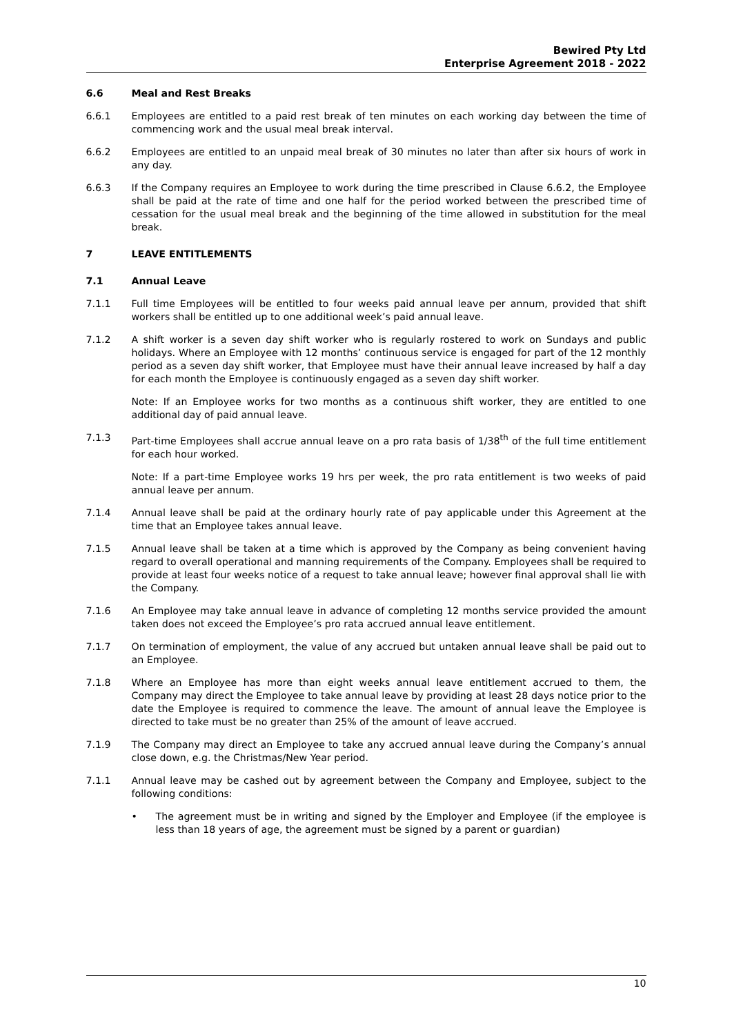Bewired Pty Ltd
Enterprise Agreement 2018 - 2022
6.6 Meal and Rest Breaks
6.6.1 Employees are entitled to a paid rest break of ten minutes on each working day between the time of commencing work and the usual meal break interval.
6.6.2 Employees are entitled to an unpaid meal break of 30 minutes no later than after six hours of work in any day.
6.6.3 If the Company requires an Employee to work during the time prescribed in Clause 6.6.2, the Employee shall be paid at the rate of time and one half for the period worked between the prescribed time of cessation for the usual meal break and the beginning of the time allowed in substitution for the meal break.
7 LEAVE ENTITLEMENTS
7.1 Annual Leave
7.1.1 Full time Employees will be entitled to four weeks paid annual leave per annum, provided that shift workers shall be entitled up to one additional week’s paid annual leave.
7.1.2 A shift worker is a seven day shift worker who is regularly rostered to work on Sundays and public holidays. Where an Employee with 12 months’ continuous service is engaged for part of the 12 monthly period as a seven day shift worker, that Employee must have their annual leave increased by half a day for each month the Employee is continuously engaged as a seven day shift worker.
Note: If an Employee works for two months as a continuous shift worker, they are entitled to one additional day of paid annual leave.
7.1.3 Part-time Employees shall accrue annual leave on a pro rata basis of 1/38<sup>th</sup> of the full time entitlement for each hour worked.
Note: If a part-time Employee works 19 hrs per week, the pro rata entitlement is two weeks of paid annual leave per annum.
7.1.4 Annual leave shall be paid at the ordinary hourly rate of pay applicable under this Agreement at the time that an Employee takes annual leave.
7.1.5 Annual leave shall be taken at a time which is approved by the Company as being convenient having regard to overall operational and manning requirements of the Company. Employees shall be required to provide at least four weeks notice of a request to take annual leave; however final approval shall lie with the Company.
7.1.6 An Employee may take annual leave in advance of completing 12 months service provided the amount taken does not exceed the Employee’s pro rata accrued annual leave entitlement.
7.1.7 On termination of employment, the value of any accrued but untaken annual leave shall be paid out to an Employee.
7.1.8 Where an Employee has more than eight weeks annual leave entitlement accrued to them, the Company may direct the Employee to take annual leave by providing at least 28 days notice prior to the date the Employee is required to commence the leave. The amount of annual leave the Employee is directed to take must be no greater than 25% of the amount of leave accrued.
7.1.9 The Company may direct an Employee to take any accrued annual leave during the Company’s annual close down, e.g. the Christmas/New Year period.
7.1.1 Annual leave may be cashed out by agreement between the Company and Employee, subject to the following conditions:
• The agreement must be in writing and signed by the Employer and Employee (if the employee is less than 18 years of age, the agreement must be signed by a parent or guardian)
10